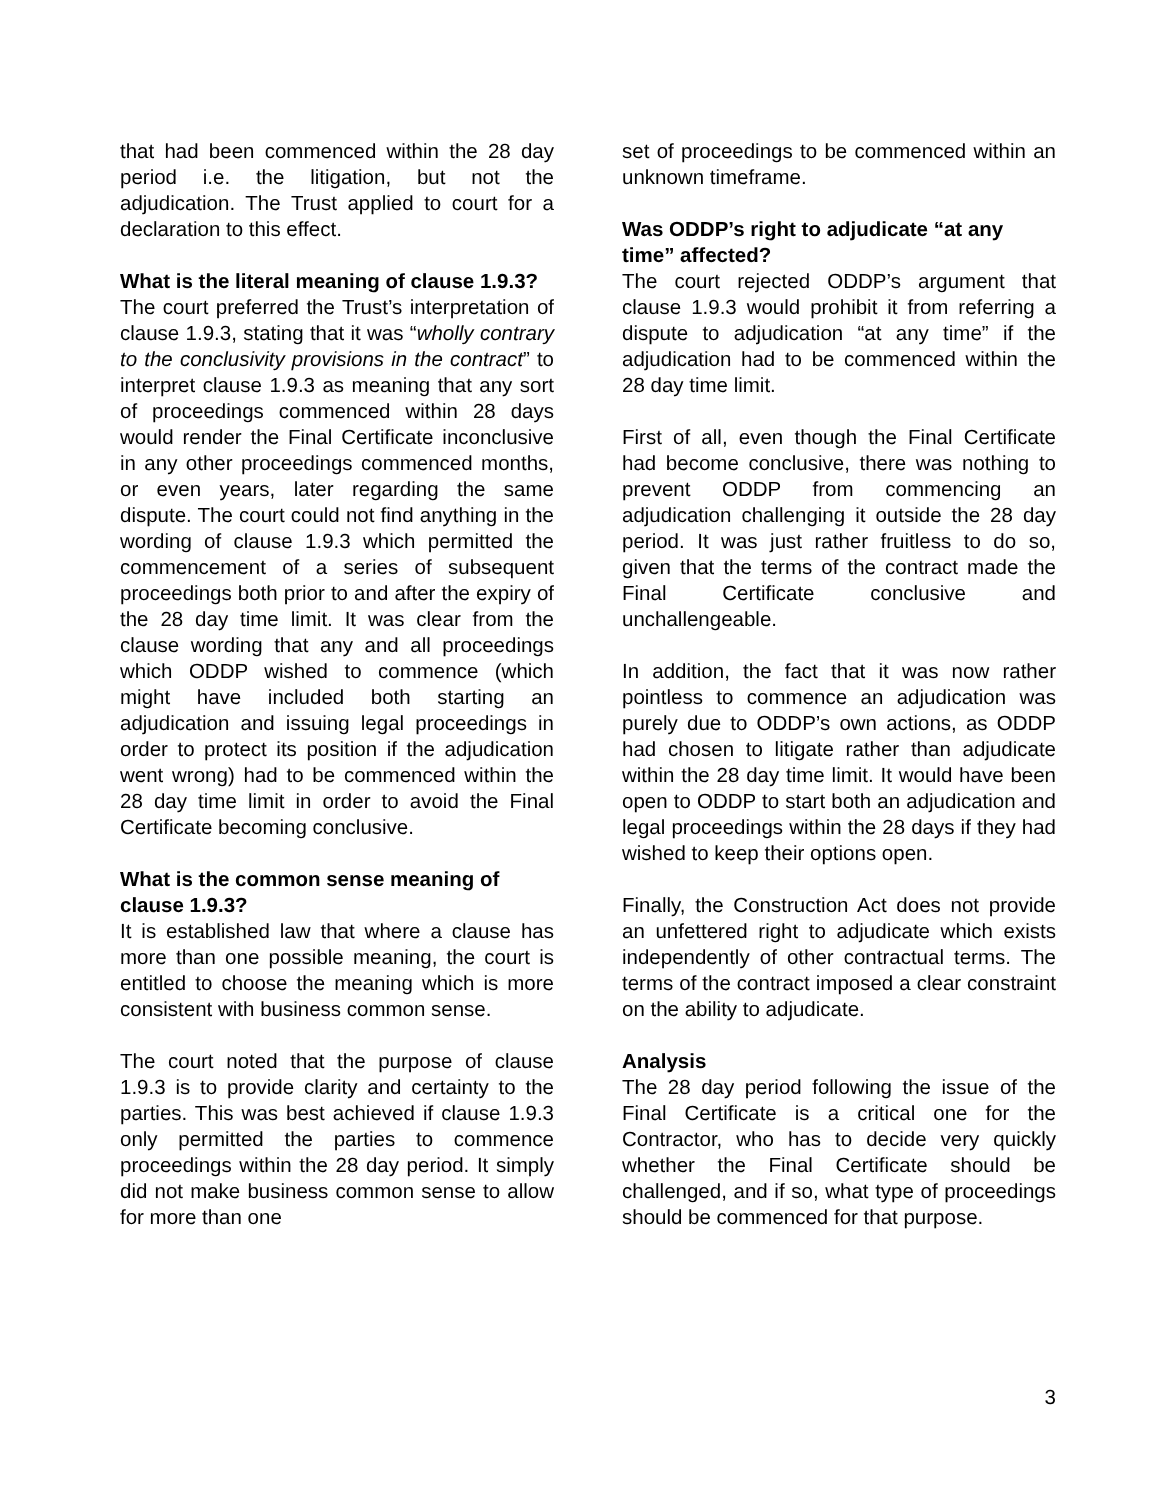that had been commenced within the 28 day period i.e. the litigation, but not the adjudication. The Trust applied to court for a declaration to this effect.
What is the literal meaning of clause 1.9.3?
The court preferred the Trust’s interpretation of clause 1.9.3, stating that it was “wholly contrary to the conclusivity provisions in the contract” to interpret clause 1.9.3 as meaning that any sort of proceedings commenced within 28 days would render the Final Certificate inconclusive in any other proceedings commenced months, or even years, later regarding the same dispute. The court could not find anything in the wording of clause 1.9.3 which permitted the commencement of a series of subsequent proceedings both prior to and after the expiry of the 28 day time limit. It was clear from the clause wording that any and all proceedings which ODDP wished to commence (which might have included both starting an adjudication and issuing legal proceedings in order to protect its position if the adjudication went wrong) had to be commenced within the 28 day time limit in order to avoid the Final Certificate becoming conclusive.
What is the common sense meaning of clause 1.9.3?
It is established law that where a clause has more than one possible meaning, the court is entitled to choose the meaning which is more consistent with business common sense.
The court noted that the purpose of clause 1.9.3 is to provide clarity and certainty to the parties. This was best achieved if clause 1.9.3 only permitted the parties to commence proceedings within the 28 day period. It simply did not make business common sense to allow for more than one
set of proceedings to be commenced within an unknown timeframe.
Was ODDP’s right to adjudicate “at any time” affected?
The court rejected ODDP’s argument that clause 1.9.3 would prohibit it from referring a dispute to adjudication “at any time” if the adjudication had to be commenced within the 28 day time limit.
First of all, even though the Final Certificate had become conclusive, there was nothing to prevent ODDP from commencing an adjudication challenging it outside the 28 day period. It was just rather fruitless to do so, given that the terms of the contract made the Final Certificate conclusive and unchallengeable.
In addition, the fact that it was now rather pointless to commence an adjudication was purely due to ODDP’s own actions, as ODDP had chosen to litigate rather than adjudicate within the 28 day time limit. It would have been open to ODDP to start both an adjudication and legal proceedings within the 28 days if they had wished to keep their options open.
Finally, the Construction Act does not provide an unfettered right to adjudicate which exists independently of other contractual terms. The terms of the contract imposed a clear constraint on the ability to adjudicate.
Analysis
The 28 day period following the issue of the Final Certificate is a critical one for the Contractor, who has to decide very quickly whether the Final Certificate should be challenged, and if so, what type of proceedings should be commenced for that purpose.
3